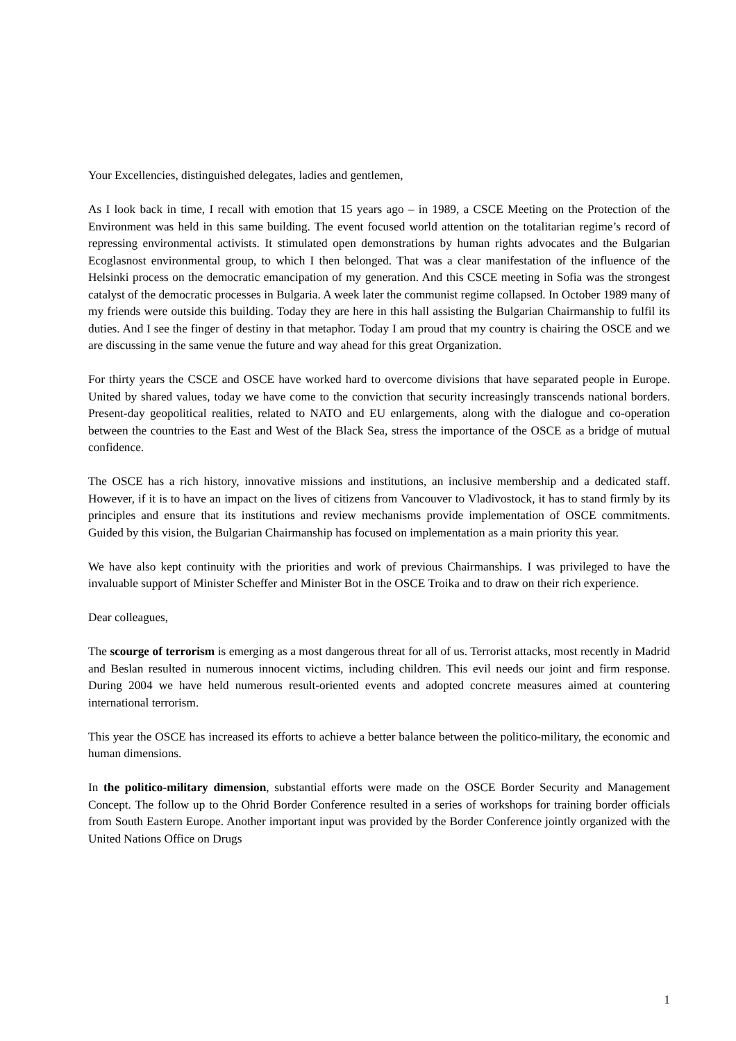Your Excellencies, distinguished delegates, ladies and gentlemen,
As I look back in time, I recall with emotion that 15 years ago – in 1989, a CSCE Meeting on the Protection of the Environment was held in this same building. The event focused world attention on the totalitarian regime’s record of repressing environmental activists. It stimulated open demonstrations by human rights advocates and the Bulgarian Ecoglasnost environmental group, to which I then belonged. That was a clear manifestation of the influence of the Helsinki process on the democratic emancipation of my generation. And this CSCE meeting in Sofia was the strongest catalyst of the democratic processes in Bulgaria. A week later the communist regime collapsed. In October 1989 many of my friends were outside this building. Today they are here in this hall assisting the Bulgarian Chairmanship to fulfil its duties. And I see the finger of destiny in that metaphor. Today I am proud that my country is chairing the OSCE and we are discussing in the same venue the future and way ahead for this great Organization.
For thirty years the CSCE and OSCE have worked hard to overcome divisions that have separated people in Europe. United by shared values, today we have come to the conviction that security increasingly transcends national borders. Present-day geopolitical realities, related to NATO and EU enlargements, along with the dialogue and co-operation between the countries to the East and West of the Black Sea, stress the importance of the OSCE as a bridge of mutual confidence.
The OSCE has a rich history, innovative missions and institutions, an inclusive membership and a dedicated staff. However, if it is to have an impact on the lives of citizens from Vancouver to Vladivostock, it has to stand firmly by its principles and ensure that its institutions and review mechanisms provide implementation of OSCE commitments. Guided by this vision, the Bulgarian Chairmanship has focused on implementation as a main priority this year.
We have also kept continuity with the priorities and work of previous Chairmanships. I was privileged to have the invaluable support of Minister Scheffer and Minister Bot in the OSCE Troika and to draw on their rich experience.
Dear colleagues,
The scourge of terrorism is emerging as a most dangerous threat for all of us. Terrorist attacks, most recently in Madrid and Beslan resulted in numerous innocent victims, including children. This evil needs our joint and firm response. During 2004 we have held numerous result-oriented events and adopted concrete measures aimed at countering international terrorism.
This year the OSCE has increased its efforts to achieve a better balance between the politico-military, the economic and human dimensions.
In the politico-military dimension, substantial efforts were made on the OSCE Border Security and Management Concept. The follow up to the Ohrid Border Conference resulted in a series of workshops for training border officials from South Eastern Europe. Another important input was provided by the Border Conference jointly organized with the United Nations Office on Drugs
1